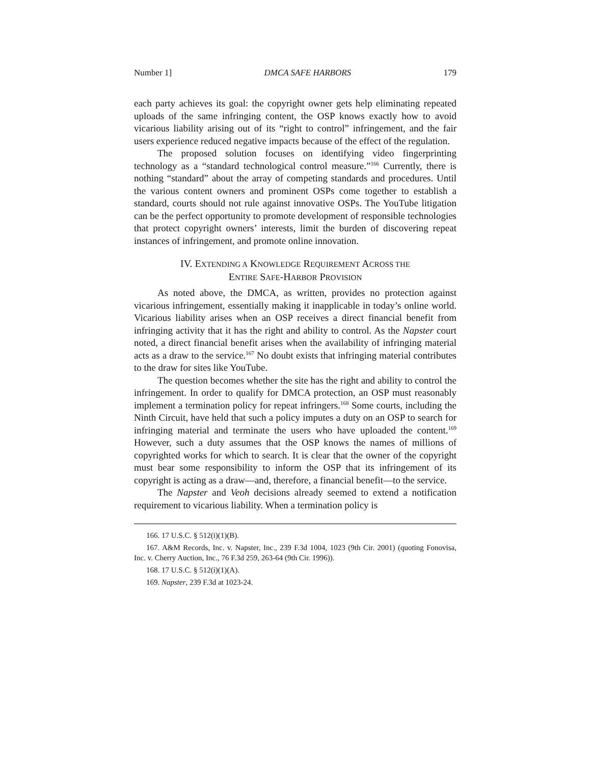Number 1] DMCA SAFE HARBORS 179
each party achieves its goal: the copyright owner gets help eliminating repeated uploads of the same infringing content, the OSP knows exactly how to avoid vicarious liability arising out of its “right to control” infringement, and the fair users experience reduced negative impacts because of the effect of the regulation.
The proposed solution focuses on identifying video fingerprinting technology as a “standard technological control measure.”<sup>166</sup> Currently, there is nothing “standard” about the array of competing standards and procedures. Until the various content owners and prominent OSPs come together to establish a standard, courts should not rule against innovative OSPs. The YouTube litigation can be the perfect opportunity to promote development of responsible technologies that protect copyright owners’ interests, limit the burden of discovering repeat instances of infringement, and promote online innovation.
IV. EXTENDING A KNOWLEDGE REQUIREMENT ACROSS THE
ENTIRE SAFE-HARBOR PROVISION
As noted above, the DMCA, as written, provides no protection against vicarious infringement, essentially making it inapplicable in today’s online world. Vicarious liability arises when an OSP receives a direct financial benefit from infringing activity that it has the right and ability to control. As the Napster court noted, a direct financial benefit arises when the availability of infringing material acts as a draw to the service.<sup>167</sup> No doubt exists that infringing material contributes to the draw for sites like YouTube.
The question becomes whether the site has the right and ability to control the infringement. In order to qualify for DMCA protection, an OSP must reasonably implement a termination policy for repeat infringers.<sup>168</sup> Some courts, including the Ninth Circuit, have held that such a policy imputes a duty on an OSP to search for infringing material and terminate the users who have uploaded the content.<sup>169</sup> However, such a duty assumes that the OSP knows the names of millions of copyrighted works for which to search. It is clear that the owner of the copyright must bear some responsibility to inform the OSP that its infringement of its copyright is acting as a draw—and, therefore, a financial benefit—to the service.
The Napster and Veoh decisions already seemed to extend a notification requirement to vicarious liability. When a termination policy is
166. 17 U.S.C. § 512(i)(1)(B).
167. A&M Records, Inc. v. Napster, Inc., 239 F.3d 1004, 1023 (9th Cir. 2001) (quoting Fonovisa, Inc. v. Cherry Auction, Inc., 76 F.3d 259, 263-64 (9th Cir. 1996)).
168. 17 U.S.C. § 512(i)(1)(A).
169. Napster, 239 F.3d at 1023-24.